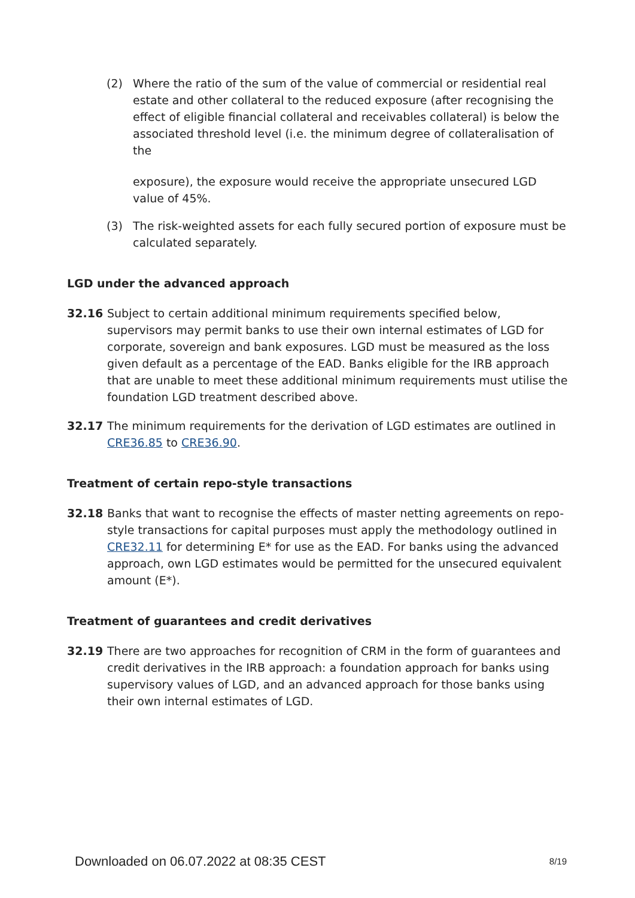(2) Where the ratio of the sum of the value of commercial or residential real estate and other collateral to the reduced exposure (after recognising the effect of eligible financial collateral and receivables collateral) is below the associated threshold level (i.e. the minimum degree of collateralisation of the
exposure), the exposure would receive the appropriate unsecured LGD value of 45%.
(3) The risk-weighted assets for each fully secured portion of exposure must be calculated separately.
LGD under the advanced approach
32.16 Subject to certain additional minimum requirements specified below, supervisors may permit banks to use their own internal estimates of LGD for corporate, sovereign and bank exposures. LGD must be measured as the loss given default as a percentage of the EAD. Banks eligible for the IRB approach that are unable to meet these additional minimum requirements must utilise the foundation LGD treatment described above.
32.17 The minimum requirements for the derivation of LGD estimates are outlined in CRE36.85 to CRE36.90.
Treatment of certain repo-style transactions
32.18 Banks that want to recognise the effects of master netting agreements on repo-style transactions for capital purposes must apply the methodology outlined in CRE32.11 for determining E* for use as the EAD. For banks using the advanced approach, own LGD estimates would be permitted for the unsecured equivalent amount (E*).
Treatment of guarantees and credit derivatives
32.19 There are two approaches for recognition of CRM in the form of guarantees and credit derivatives in the IRB approach: a foundation approach for banks using supervisory values of LGD, and an advanced approach for those banks using their own internal estimates of LGD.
Downloaded on 06.07.2022 at 08:35 CEST 8/19